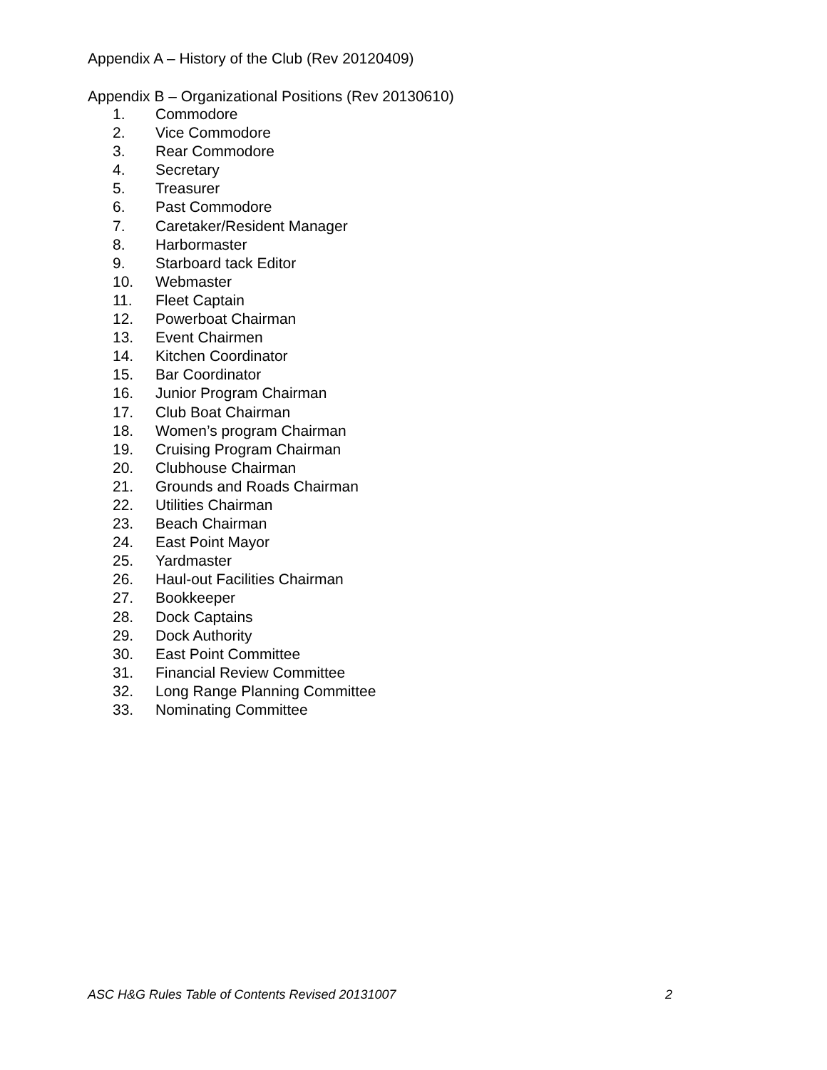Appendix A – History of the Club (Rev 20120409)
Appendix B – Organizational Positions (Rev 20130610)
1. Commodore
2. Vice Commodore
3. Rear Commodore
4. Secretary
5. Treasurer
6. Past Commodore
7. Caretaker/Resident Manager
8. Harbormaster
9. Starboard tack Editor
10. Webmaster
11. Fleet Captain
12. Powerboat Chairman
13. Event Chairmen
14. Kitchen Coordinator
15. Bar Coordinator
16. Junior Program Chairman
17. Club Boat Chairman
18. Women’s program Chairman
19. Cruising Program Chairman
20. Clubhouse Chairman
21. Grounds and Roads Chairman
22. Utilities Chairman
23. Beach Chairman
24. East Point Mayor
25. Yardmaster
26. Haul-out Facilities Chairman
27. Bookkeeper
28. Dock Captains
29. Dock Authority
30. East Point Committee
31. Financial Review Committee
32. Long Range Planning Committee
33. Nominating Committee
ASC H&G Rules Table of Contents Revised 20131007 2